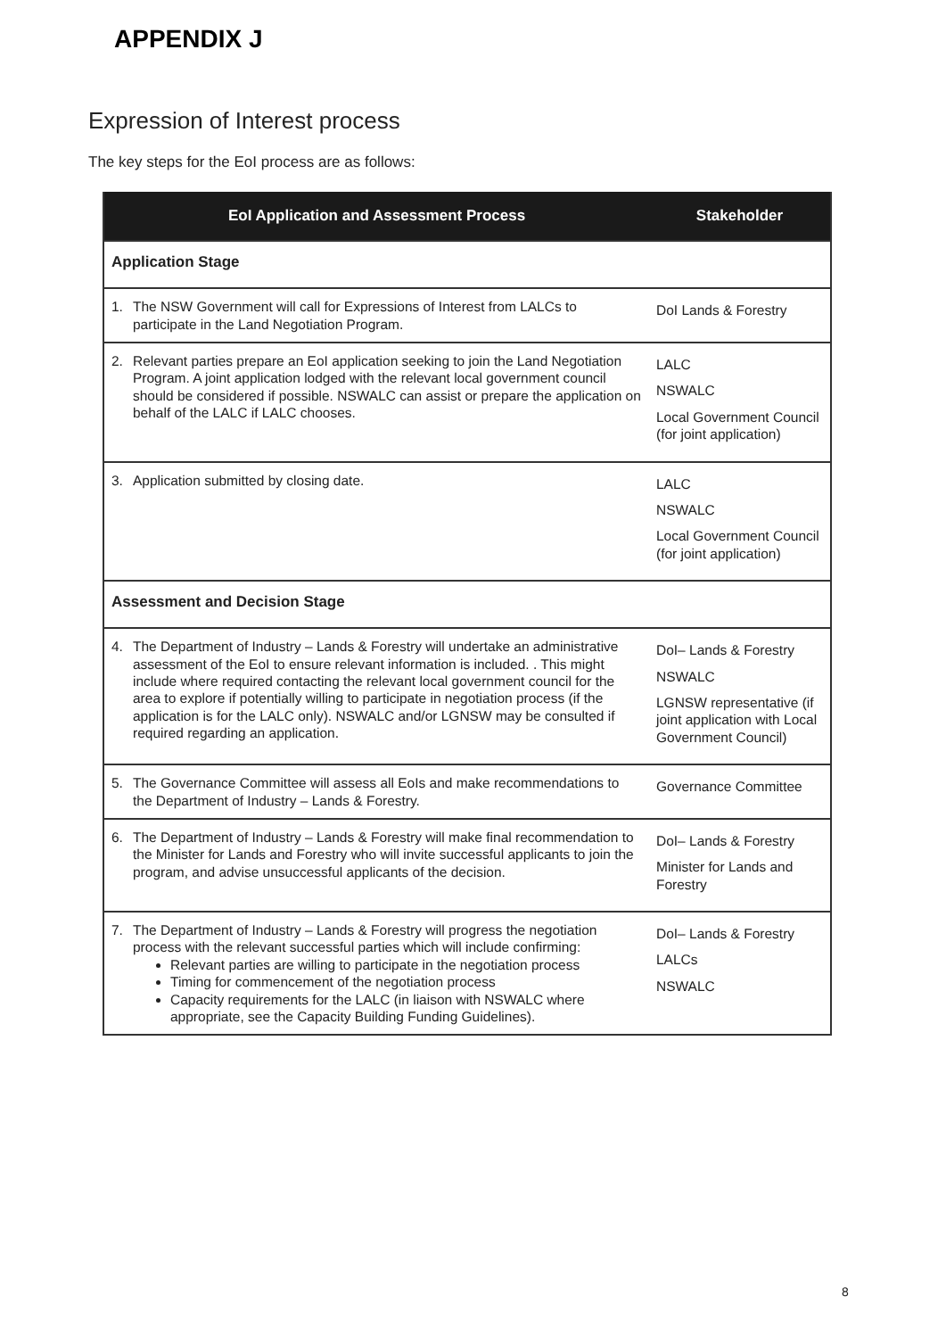APPENDIX J
Expression of Interest process
The key steps for the EoI process are as follows:
| EoI Application and Assessment Process | Stakeholder |
| --- | --- |
| Application Stage | |
| 1. The NSW Government will call for Expressions of Interest from LALCs to participate in the Land Negotiation Program. | DoI Lands & Forestry |
| 2. Relevant parties prepare an EoI application seeking to join the Land Negotiation Program. A joint application lodged with the relevant local government council should be considered if possible. NSWALC can assist or prepare the application on behalf of the LALC if LALC chooses. | LALC NSWALC Local Government Council (for joint application) |
| 3. Application submitted by closing date. | LALC NSWALC Local Government Council (for joint application) |
| Assessment and Decision Stage | |
| 4. The Department of Industry – Lands & Forestry will undertake an administrative assessment of the EoI to ensure relevant information is included. . This might include where required contacting the relevant local government council for the area to explore if potentially willing to participate in negotiation process (if the application is for the LALC only). NSWALC and/or LGNSW may be consulted if required regarding an application. | DoI– Lands & Forestry NSWALC LGNSW representative (if joint application with Local Government Council) |
| 5. The Governance Committee will assess all EoIs and make recommendations to the Department of Industry – Lands & Forestry. | Governance Committee |
| 6. The Department of Industry – Lands & Forestry will make final recommendation to the Minister for Lands and Forestry who will invite successful applicants to join the program, and advise unsuccessful applicants of the decision. | DoI– Lands & Forestry Minister for Lands and Forestry |
| 7. The Department of Industry – Lands & Forestry will progress the negotiation process with the relevant successful parties which will include confirming: Relevant parties are willing to participate in the negotiation process Timing for commencement of the negotiation process Capacity requirements for the LALC (in liaison with NSWALC where appropriate, see the Capacity Building Funding Guidelines). | DoI– Lands & Forestry LALCs NSWALC |
8